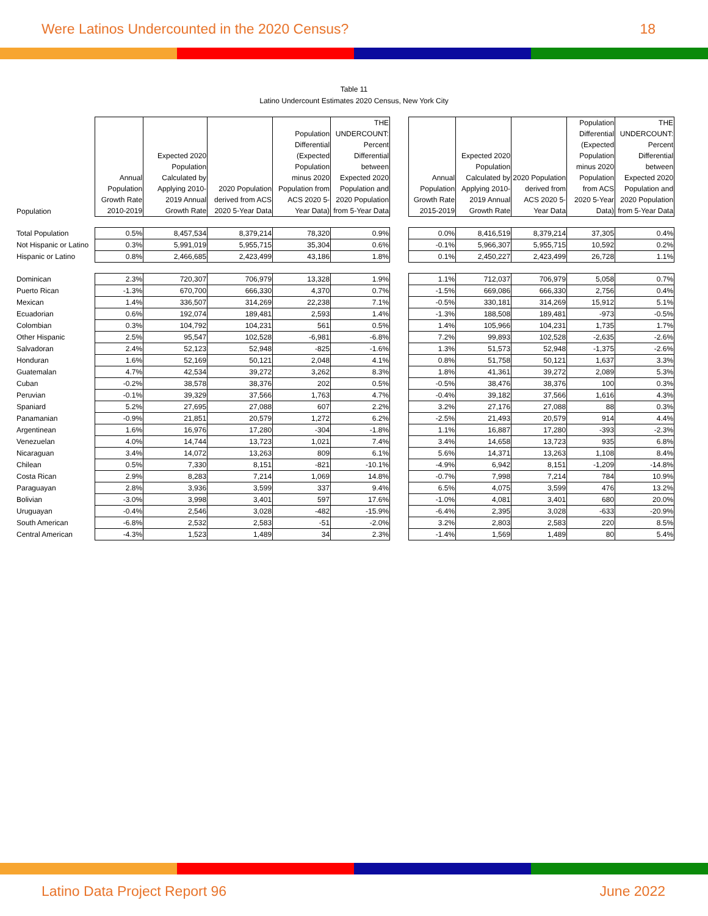Were Latinos Undercounted in the 2020 Census? 18
Table 11
Latino Undercount Estimates 2020 Census, New York City
| Population | Annual Population Growth Rate 2010-2019 | Expected 2020 Population Calculated by Applying 2010-2019 Annual Growth Rate | 2020 Population derived from ACS 2020 5-Year Data | Population Differential (Expected Population minus 2020 Population from ACS 2020 5-Year Data) | THE UNDERCOUNT: Percent Differential between Expected 2020 Population and 2020 Population from 5-Year Data | | Annual Population Growth Rate 2015-2019 | Expected 2020 Population Calculated by Applying 2010-2019 Annual Growth Rate | 2020 Population derived from ACS 2020 5-Year Data | Population Differential (Expected Population minus 2020 Population from ACS 2020 5-Year Data) | THE UNDERCOUNT: Percent Differential between Expected 2020 Population and 2020 Population from 5-Year Data |
| Total Population | 0.5% | 8,457,534 | 8,379,214 | 78,320 | 0.9% | | 0.0% | 8,416,519 | 8,379,214 | 37,305 | 0.4% |
| Not Hispanic or Latino | 0.3% | 5,991,019 | 5,955,715 | 35,304 | 0.6% | | -0.1% | 5,966,307 | 5,955,715 | 10,592 | 0.2% |
| Hispanic or Latino | 0.8% | 2,466,685 | 2,423,499 | 43,186 | 1.8% | | 0.1% | 2,450,227 | 2,423,499 | 26,728 | 1.1% |
| Dominican | 2.3% | 720,307 | 706,979 | 13,328 | 1.9% | | 1.1% | 712,037 | 706,979 | 5,058 | 0.7% |
| Puerto Rican | -1.3% | 670,700 | 666,330 | 4,370 | 0.7% | | -1.5% | 669,086 | 666,330 | 2,756 | 0.4% |
| Mexican | 1.4% | 336,507 | 314,269 | 22,238 | 7.1% | | -0.5% | 330,181 | 314,269 | 15,912 | 5.1% |
| Ecuadorian | 0.6% | 192,074 | 189,481 | 2,593 | 1.4% | | -1.3% | 188,508 | 189,481 | -973 | -0.5% |
| Colombian | 0.3% | 104,792 | 104,231 | 561 | 0.5% | | 1.4% | 105,966 | 104,231 | 1,735 | 1.7% |
| Other Hispanic | 2.5% | 95,547 | 102,528 | -6,981 | -6.8% | | 7.2% | 99,893 | 102,528 | -2,635 | -2.6% |
| Salvadoran | 2.4% | 52,123 | 52,948 | -825 | -1.6% | | 1.3% | 51,573 | 52,948 | -1,375 | -2.6% |
| Honduran | 1.6% | 52,169 | 50,121 | 2,048 | 4.1% | | 0.8% | 51,758 | 50,121 | 1,637 | 3.3% |
| Guatemalan | 4.7% | 42,534 | 39,272 | 3,262 | 8.3% | | 1.8% | 41,361 | 39,272 | 2,089 | 5.3% |
| Cuban | -0.2% | 38,578 | 38,376 | 202 | 0.5% | | -0.5% | 38,476 | 38,376 | 100 | 0.3% |
| Peruvian | -0.1% | 39,329 | 37,566 | 1,763 | 4.7% | | -0.4% | 39,182 | 37,566 | 1,616 | 4.3% |
| Spaniard | 5.2% | 27,695 | 27,088 | 607 | 2.2% | | 3.2% | 27,176 | 27,088 | 88 | 0.3% |
| Panamanian | -0.9% | 21,851 | 20,579 | 1,272 | 6.2% | | -2.5% | 21,493 | 20,579 | 914 | 4.4% |
| Argentinean | 1.6% | 16,976 | 17,280 | -304 | -1.8% | | 1.1% | 16,887 | 17,280 | -393 | -2.3% |
| Venezuelan | 4.0% | 14,744 | 13,723 | 1,021 | 7.4% | | 3.4% | 14,658 | 13,723 | 935 | 6.8% |
| Nicaraguan | 3.4% | 14,072 | 13,263 | 809 | 6.1% | | 5.6% | 14,371 | 13,263 | 1,108 | 8.4% |
| Chilean | 0.5% | 7,330 | 8,151 | -821 | -10.1% | | -4.9% | 6,942 | 8,151 | -1,209 | -14.8% |
| Costa Rican | 2.9% | 8,283 | 7,214 | 1,069 | 14.8% | | -0.7% | 7,998 | 7,214 | 784 | 10.9% |
| Paraguayan | 2.8% | 3,936 | 3,599 | 337 | 9.4% | | 6.5% | 4,075 | 3,599 | 476 | 13.2% |
| Bolivian | -3.0% | 3,998 | 3,401 | 597 | 17.6% | | -1.0% | 4,081 | 3,401 | 680 | 20.0% |
| Uruguayan | -0.4% | 2,546 | 3,028 | -482 | -15.9% | | -6.4% | 2,395 | 3,028 | -633 | -20.9% |
| South American | -6.8% | 2,532 | 2,583 | -51 | -2.0% | | 3.2% | 2,803 | 2,583 | 220 | 8.5% |
| Central American | -4.3% | 1,523 | 1,489 | 34 | 2.3% | | -1.4% | 1,569 | 1,489 | 80 | 5.4% |
Latino Data Project Report 96 June 2022